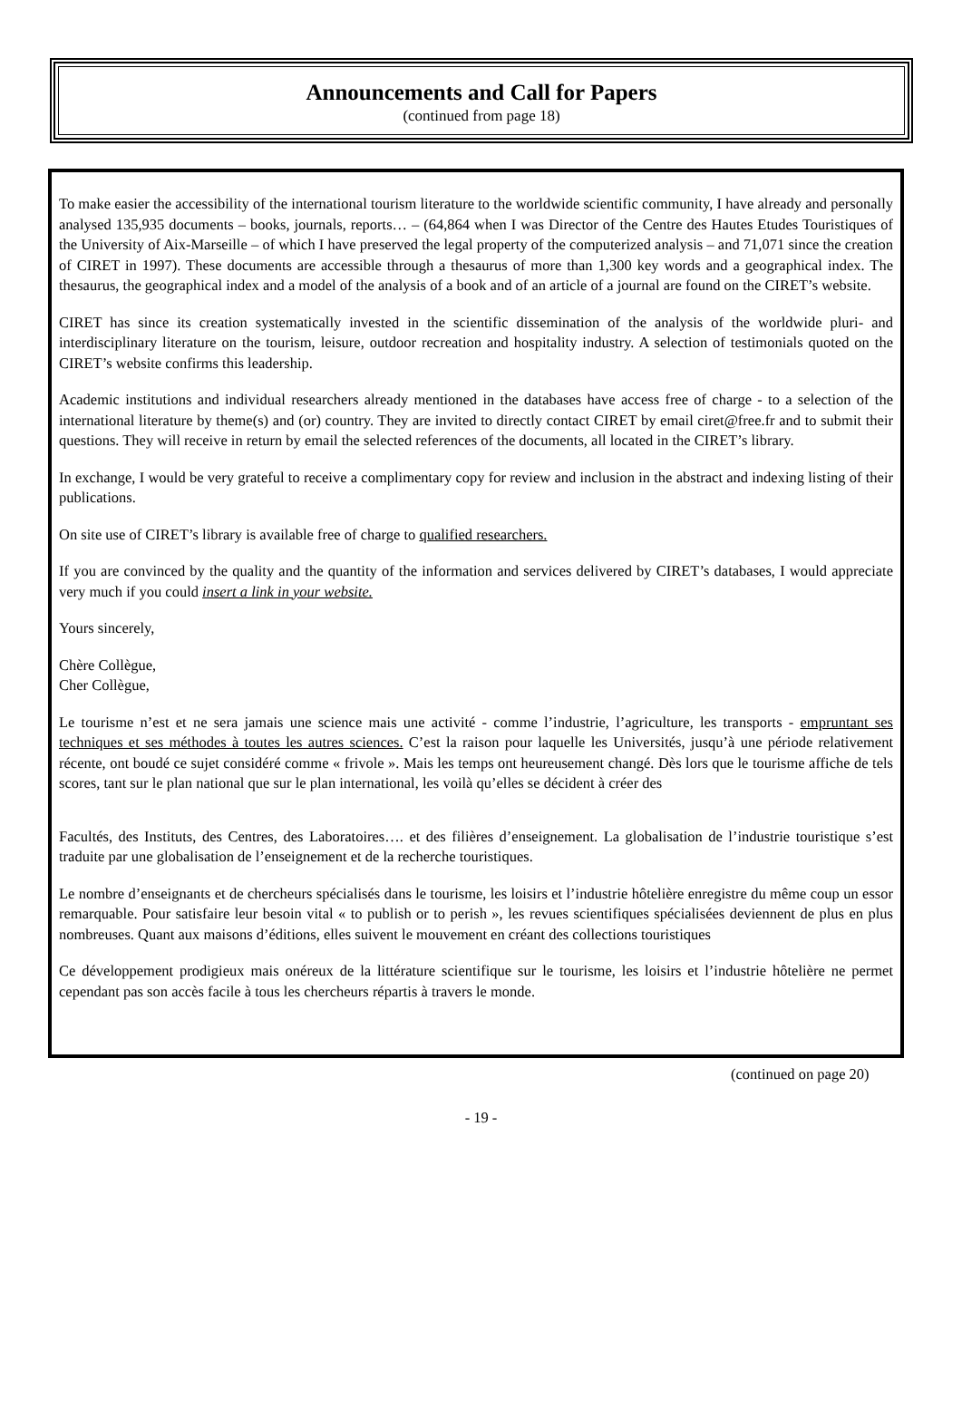Announcements and Call for Papers
(continued from page 18)
To make easier the accessibility of the international tourism literature to the worldwide scientific community, I have already and personally analysed 135,935 documents – books, journals, reports… – (64,864 when I was Director of the Centre des Hautes Etudes Touristiques of the University of Aix-Marseille – of which I have preserved the legal property of the computerized analysis – and 71,071 since the creation of CIRET in 1997). These documents are accessible through a thesaurus of more than 1,300 key words and a geographical index. The thesaurus, the geographical index and a model of the analysis of a book and of an article of a journal are found on the CIRET’s website.
CIRET has since its creation systematically invested in the scientific dissemination of the analysis of the worldwide pluri- and interdisciplinary literature on the tourism, leisure, outdoor recreation and hospitality industry. A selection of testimonials quoted on the CIRET’s website confirms this leadership.
Academic institutions and individual researchers already mentioned in the databases have access free of charge - to a selection of the international literature by theme(s) and (or) country. They are invited to directly contact CIRET by email ciret@free.fr and to submit their questions. They will receive in return by email the selected references of the documents, all located in the CIRET’s library.
In exchange, I would be very grateful to receive a complimentary copy for review and inclusion in the abstract and indexing listing of their publications.
On site use of CIRET’s library is available free of charge to qualified researchers.
If you are convinced by the quality and the quantity of the information and services delivered by CIRET’s databases, I would appreciate very much if you could insert a link in your website.
Yours sincerely,
Chère Collègue,
Cher Collègue,
Le tourisme n’est et ne sera jamais une science mais une activité - comme l’industrie, l’agriculture, les transports - empruntant ses techniques et ses méthodes à toutes les autres sciences. C’est la raison pour laquelle les Universités, jusqu’à une période relativement récente, ont boudé ce sujet considéré comme « frivole ». Mais les temps ont heureusement changé. Dès lors que le tourisme affiche de tels scores, tant sur le plan national que sur le plan international, les voilà qu’elles se décident à créer des
Facultés, des Instituts, des Centres, des Laboratoires…. et des filières d’enseignement. La globalisation de l’industrie touristique s’est traduite par une globalisation de l’enseignement et de la recherche touristiques.
Le nombre d’enseignants et de chercheurs spécialisés dans le tourisme, les loisirs et l’industrie hôtelière enregistre du même coup un essor remarquable. Pour satisfaire leur besoin vital « to publish or to perish », les revues scientifiques spécialisées deviennent de plus en plus nombreuses. Quant aux maisons d’éditions, elles suivent le mouvement en créant des collections touristiques
Ce développement prodigieux mais onéreux de la littérature scientifique sur le tourisme, les loisirs et l’industrie hôtelière ne permet cependant pas son accès facile à tous les chercheurs répartis à travers le monde.
(continued on page 20)
- 19 -